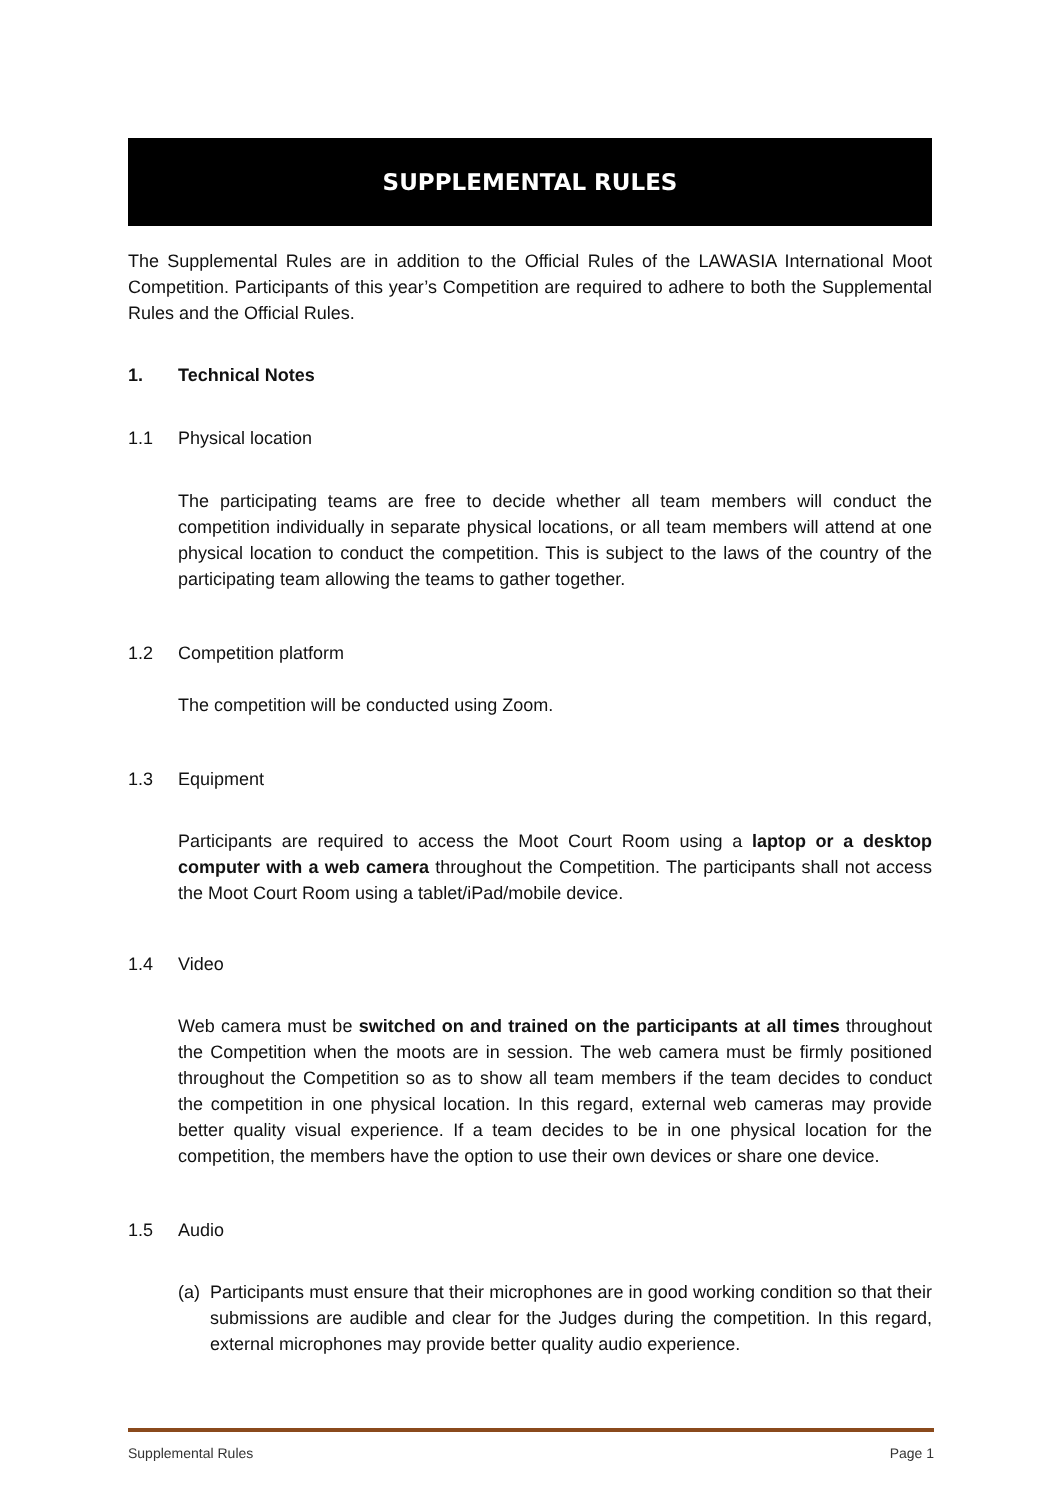SUPPLEMENTAL RULES
The Supplemental Rules are in addition to the Official Rules of the LAWASIA International Moot Competition. Participants of this year’s Competition are required to adhere to both the Supplemental Rules and the Official Rules.
1. Technical Notes
1.1 Physical location
The participating teams are free to decide whether all team members will conduct the competition individually in separate physical locations, or all team members will attend at one physical location to conduct the competition. This is subject to the laws of the country of the participating team allowing the teams to gather together.
1.2 Competition platform
The competition will be conducted using Zoom.
1.3 Equipment
Participants are required to access the Moot Court Room using a laptop or a desktop computer with a web camera throughout the Competition. The participants shall not access the Moot Court Room using a tablet/iPad/mobile device.
1.4 Video
Web camera must be switched on and trained on the participants at all times throughout the Competition when the moots are in session. The web camera must be firmly positioned throughout the Competition so as to show all team members if the team decides to conduct the competition in one physical location. In this regard, external web cameras may provide better quality visual experience. If a team decides to be in one physical location for the competition, the members have the option to use their own devices or share one device.
1.5 Audio
(a)
Participants must ensure that their microphones are in good working condition so that their submissions are audible and clear for the Judges during the competition. In this regard, external microphones may provide better quality audio experience.
Supplemental Rules Page 1